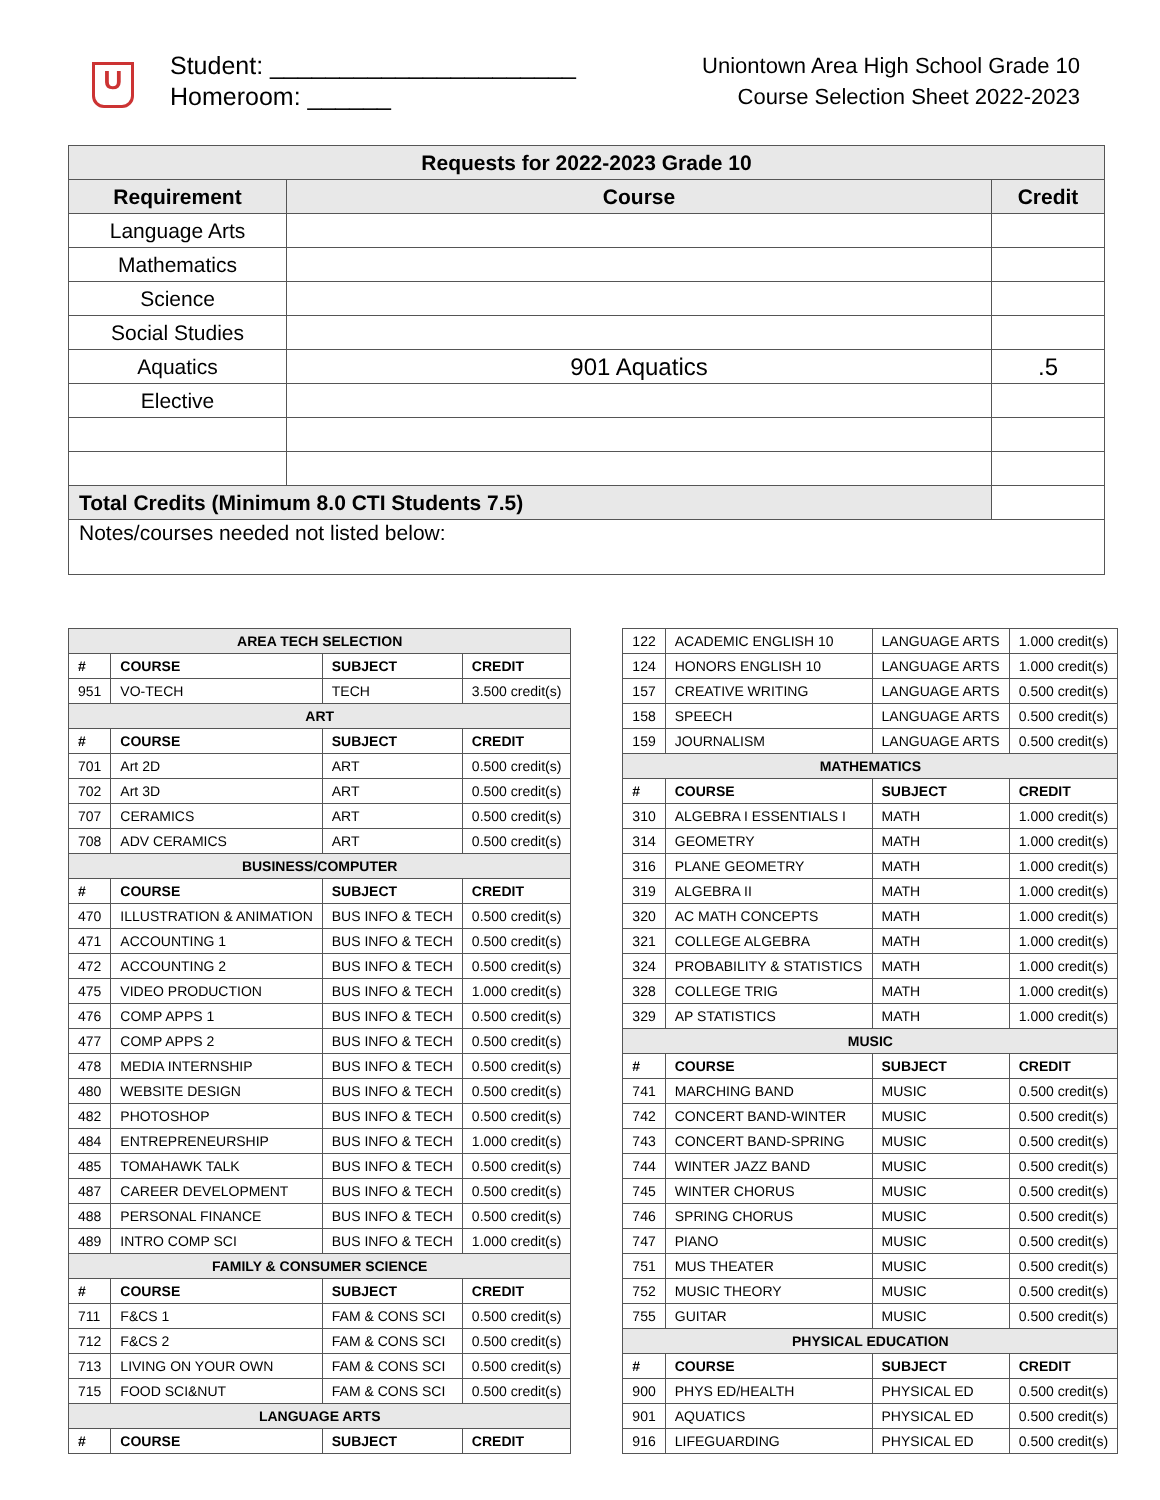U
Student: ______________________
Homeroom: ______
Uniontown Area High School Grade 10
Course Selection Sheet 2022-2023
| Requests for 2022-2023 Grade 10 | | |
| --- | --- | --- |
| Requirement | Course | Credit |
| Language Arts | | |
| Mathematics | | |
| Science | | |
| Social Studies | | |
| Aquatics | 901 Aquatics | .5 |
| Elective | | |
| Total Credits (Minimum 8.0 CTI Students 7.5) | | |
| Notes/courses needed not listed below: | | |
| AREA TECH SELECTION | | | |
| --- | --- | --- | --- |
| # | COURSE | SUBJECT | CREDIT |
| 951 | VO-TECH | TECH | 3.500 credit(s) |
| ART | | | |
| # | COURSE | SUBJECT | CREDIT |
| 701 | Art 2D | ART | 0.500 credit(s) |
| 702 | Art 3D | ART | 0.500 credit(s) |
| 707 | CERAMICS | ART | 0.500 credit(s) |
| 708 | ADV CERAMICS | ART | 0.500 credit(s) |
| BUSINESS/COMPUTER | | | |
| # | COURSE | SUBJECT | CREDIT |
| 470 | ILLUSTRATION & ANIMATION | BUS INFO & TECH | 0.500 credit(s) |
| 471 | ACCOUNTING 1 | BUS INFO & TECH | 0.500 credit(s) |
| 472 | ACCOUNTING 2 | BUS INFO & TECH | 0.500 credit(s) |
| 475 | VIDEO PRODUCTION | BUS INFO & TECH | 1.000 credit(s) |
| 476 | COMP APPS 1 | BUS INFO & TECH | 0.500 credit(s) |
| 477 | COMP APPS 2 | BUS INFO & TECH | 0.500 credit(s) |
| 478 | MEDIA INTERNSHIP | BUS INFO & TECH | 0.500 credit(s) |
| 480 | WEBSITE DESIGN | BUS INFO & TECH | 0.500 credit(s) |
| 482 | PHOTOSHOP | BUS INFO & TECH | 0.500 credit(s) |
| 484 | ENTREPRENEURSHIP | BUS INFO & TECH | 1.000 credit(s) |
| 485 | TOMAHAWK TALK | BUS INFO & TECH | 0.500 credit(s) |
| 487 | CAREER DEVELOPMENT | BUS INFO & TECH | 0.500 credit(s) |
| 488 | PERSONAL FINANCE | BUS INFO & TECH | 0.500 credit(s) |
| 489 | INTRO COMP SCI | BUS INFO & TECH | 1.000 credit(s) |
| FAMILY & CONSUMER SCIENCE | | | |
| # | COURSE | SUBJECT | CREDIT |
| 711 | F&CS 1 | FAM & CONS SCI | 0.500 credit(s) |
| 712 | F&CS 2 | FAM & CONS SCI | 0.500 credit(s) |
| 713 | LIVING ON YOUR OWN | FAM & CONS SCI | 0.500 credit(s) |
| 715 | FOOD SCI&NUT | FAM & CONS SCI | 0.500 credit(s) |
| LANGUAGE ARTS | | | |
| # | COURSE | SUBJECT | CREDIT |
| 122 | ACADEMIC ENGLISH 10 | LANGUAGE ARTS | 1.000 credit(s) |
| 124 | HONORS ENGLISH 10 | LANGUAGE ARTS | 1.000 credit(s) |
| 157 | CREATIVE WRITING | LANGUAGE ARTS | 0.500 credit(s) |
| 158 | SPEECH | LANGUAGE ARTS | 0.500 credit(s) |
| 159 | JOURNALISM | LANGUAGE ARTS | 0.500 credit(s) |
| MATHEMATICS | | | |
| # | COURSE | SUBJECT | CREDIT |
| 310 | ALGEBRA I ESSENTIALS I | MATH | 1.000 credit(s) |
| 314 | GEOMETRY | MATH | 1.000 credit(s) |
| 316 | PLANE GEOMETRY | MATH | 1.000 credit(s) |
| 319 | ALGEBRA II | MATH | 1.000 credit(s) |
| 320 | AC MATH CONCEPTS | MATH | 1.000 credit(s) |
| 321 | COLLEGE ALGEBRA | MATH | 1.000 credit(s) |
| 324 | PROBABILITY & STATISTICS | MATH | 1.000 credit(s) |
| 328 | COLLEGE TRIG | MATH | 1.000 credit(s) |
| 329 | AP STATISTICS | MATH | 1.000 credit(s) |
| MUSIC | | | |
| # | COURSE | SUBJECT | CREDIT |
| 741 | MARCHING BAND | MUSIC | 0.500 credit(s) |
| 742 | CONCERT BAND-WINTER | MUSIC | 0.500 credit(s) |
| 743 | CONCERT BAND-SPRING | MUSIC | 0.500 credit(s) |
| 744 | WINTER JAZZ BAND | MUSIC | 0.500 credit(s) |
| 745 | WINTER CHORUS | MUSIC | 0.500 credit(s) |
| 746 | SPRING CHORUS | MUSIC | 0.500 credit(s) |
| 747 | PIANO | MUSIC | 0.500 credit(s) |
| 751 | MUS THEATER | MUSIC | 0.500 credit(s) |
| 752 | MUSIC THEORY | MUSIC | 0.500 credit(s) |
| 755 | GUITAR | MUSIC | 0.500 credit(s) |
| PHYSICAL EDUCATION | | | |
| # | COURSE | SUBJECT | CREDIT |
| 900 | PHYS ED/HEALTH | PHYSICAL ED | 0.500 credit(s) |
| 901 | AQUATICS | PHYSICAL ED | 0.500 credit(s) |
| 916 | LIFEGUARDING | PHYSICAL ED | 0.500 credit(s) |